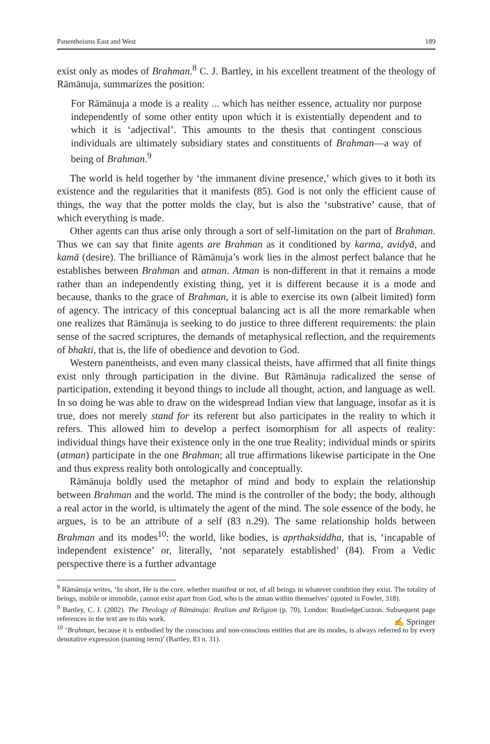Panentheisms East and West 189
exist only as modes of Brahman.<sup>8</sup> C. J. Bartley, in his excellent treatment of the theology of Rāmānuja, summarizes the position:
For Rāmānuja a mode is a reality ... which has neither essence, actuality nor purpose independently of some other entity upon which it is existentially dependent and to which it is ‘adjectival’. This amounts to the thesis that contingent conscious individuals are ultimately subsidiary states and constituents of Brahman—a way of being of Brahman.<sup>9</sup>
The world is held together by ‘the immanent divine presence,’ which gives to it both its existence and the regularities that it manifests (85). God is not only the efficient cause of things, the way that the potter molds the clay, but is also the ‘substrative’ cause, that of which everything is made.
Other agents can thus arise only through a sort of self-limitation on the part of Brahman. Thus we can say that finite agents are Brahman as it conditioned by karma, avidyā, and kamā (desire). The brilliance of Rāmānuja’s work lies in the almost perfect balance that he establishes between Brahman and atman. Atman is non-different in that it remains a mode rather than an independently existing thing, yet it is different because it is a mode and because, thanks to the grace of Brahman, it is able to exercise its own (albeit limited) form of agency. The intricacy of this conceptual balancing act is all the more remarkable when one realizes that Rāmānuja is seeking to do justice to three different requirements: the plain sense of the sacred scriptures, the demands of metaphysical reflection, and the requirements of bhakti, that is, the life of obedience and devotion to God.
Western panentheists, and even many classical theists, have affirmed that all finite things exist only through participation in the divine. But Rāmānuja radicalized the sense of participation, extending it beyond things to include all thought, action, and language as well. In so doing he was able to draw on the widespread Indian view that language, insofar as it is true, does not merely stand for its referent but also participates in the reality to which it refers. This allowed him to develop a perfect isomorphism for all aspects of reality: individual things have their existence only in the one true Reality; individual minds or spirits (atman) participate in the one Brahman; all true affirmations likewise participate in the One and thus express reality both ontologically and conceptually.
Rāmānuja boldly used the metaphor of mind and body to explain the relationship between Brahman and the world. The mind is the controller of the body; the body, although a real actor in the world, is ultimately the agent of the mind. The sole essence of the body, he argues, is to be an attribute of a self (83 n.29). The same relationship holds between Brahman and its modes<sup>10</sup>: the world, like bodies, is apṛthaksiddha, that is, ‘incapable of independent existence’ or, literally, ‘not separately established’ (84). From a Vedic perspective there is a further advantage
<sup>8</sup> Rāmānuja writes, ‘In short, He is the core, whether manifest or not, of all beings in whatever condition they exist. The totality of beings, mobile or immobile, cannot exist apart from God, who is the atman within themselves’ (quoted in Fowler, 318).
<sup>9</sup> Bartley, C. J. (2002). The Theology of Rāmānuja: Realism and Religion (p. 70). London: RoutledgeCurzon. Subsequent page references in the text are to this work.
<sup>10</sup> ‘Brahman, because it is embodied by the conscious and non-conscious entities that are its modes, is always referred to by every denotative expression (naming term)’ (Bartley, 83 n. 31).
✍ Springer